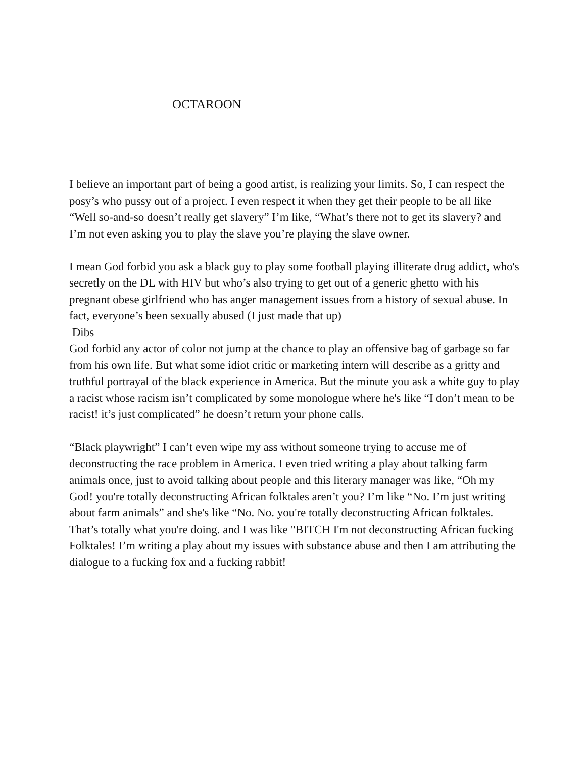OCTAROON
I believe an important part of being a good artist, is realizing your limits. So, I can respect the posy’s who pussy out of a project. I even respect it when they get their people to be all like “Well so-and-so doesn’t really get slavery” I’m like, “What’s there not to get its slavery? and I’m not even asking you to play the slave you’re playing the slave owner.
I mean God forbid you ask a black guy to play some football playing illiterate drug addict, who's secretly on the DL with HIV but who’s also trying to get out of a generic ghetto with his pregnant obese girlfriend who has anger management issues from a history of sexual abuse. In fact, everyone’s been sexually abused (I just made that up)
Dibs
God forbid any actor of color not jump at the chance to play an offensive bag of garbage so far from his own life. But what some idiot critic or marketing intern will describe as a gritty and truthful portrayal of the black experience in America. But the minute you ask a white guy to play a racist whose racism isn’t complicated by some monologue where he's like “I don’t mean to be racist! it’s just complicated” he doesn’t return your phone calls.
“Black playwright” I can’t even wipe my ass without someone trying to accuse me of deconstructing the race problem in America. I even tried writing a play about talking farm animals once, just to avoid talking about people and this literary manager was like, “Oh my God! you're totally deconstructing African folktales aren’t you? I’m like “No. I’m just writing about farm animals” and she's like “No. No. you're totally deconstructing African folktales. That’s totally what you're doing. and I was like "BITCH I'm not deconstructing African fucking Folktales! I’m writing a play about my issues with substance abuse and then I am attributing the dialogue to a fucking fox and a fucking rabbit!